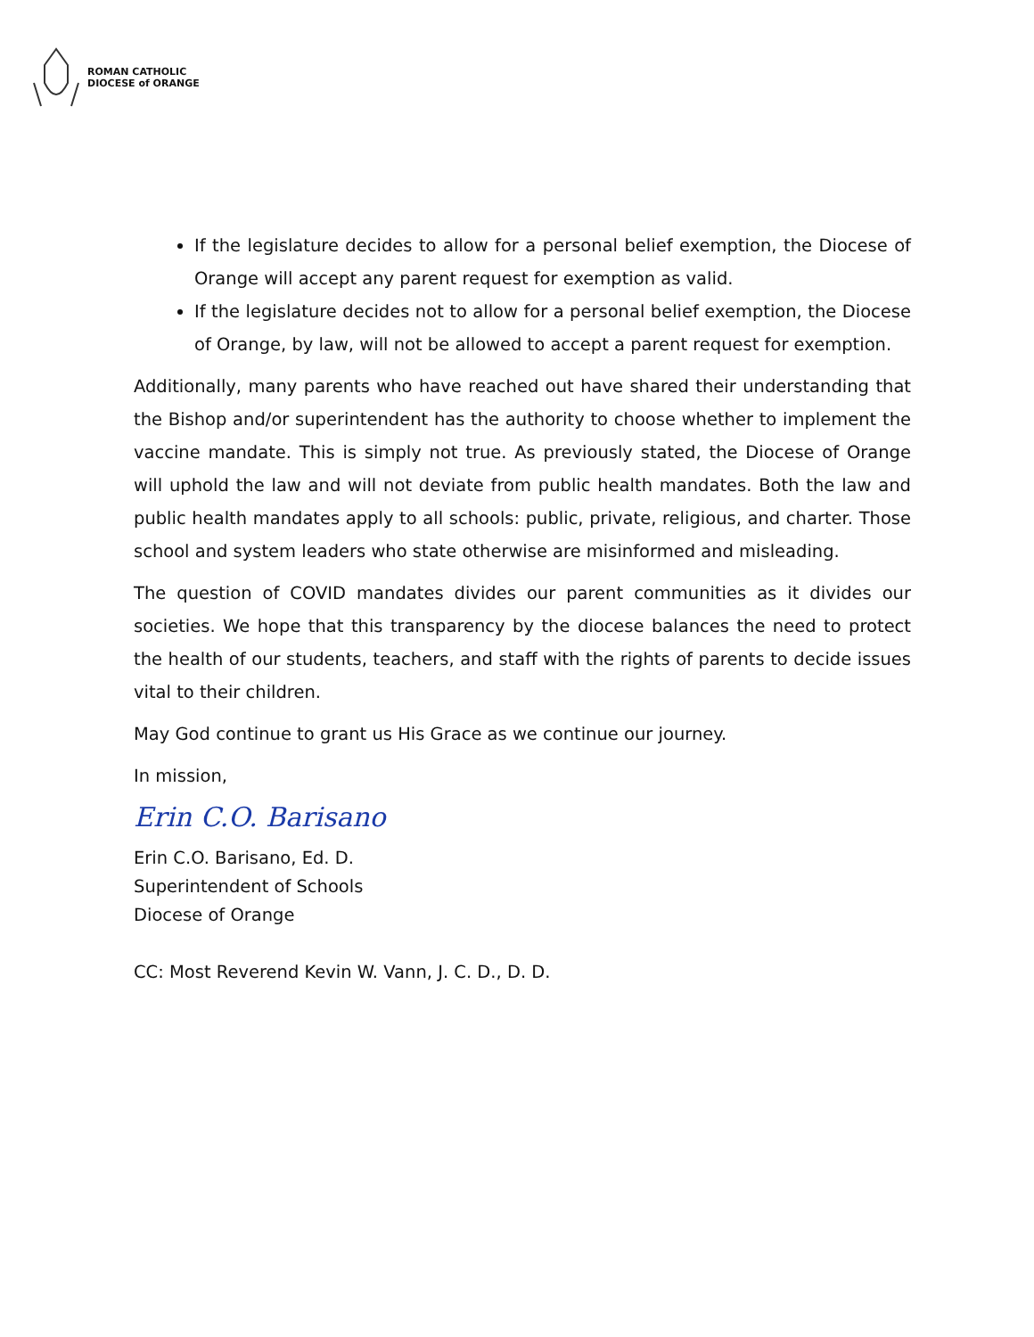ROMAN CATHOLIC
DIOCESE of ORANGE
If the legislature decides to allow for a personal belief exemption, the Diocese of Orange will accept any parent request for exemption as valid.
If the legislature decides not to allow for a personal belief exemption, the Diocese of Orange, by law, will not be allowed to accept a parent request for exemption.
Additionally, many parents who have reached out have shared their understanding that the Bishop and/or superintendent has the authority to choose whether to implement the vaccine mandate. This is simply not true. As previously stated, the Diocese of Orange will uphold the law and will not deviate from public health mandates. Both the law and public health mandates apply to all schools: public, private, religious, and charter. Those school and system leaders who state otherwise are misinformed and misleading.
The question of COVID mandates divides our parent communities as it divides our societies. We hope that this transparency by the diocese balances the need to protect the health of our students, teachers, and staff with the rights of parents to decide issues vital to their children.
May God continue to grant us His Grace as we continue our journey.
In mission,
Erin C.O. Barisano
Erin C.O. Barisano, Ed. D.
Superintendent of Schools
Diocese of Orange
CC: Most Reverend Kevin W. Vann, J. C. D., D. D.